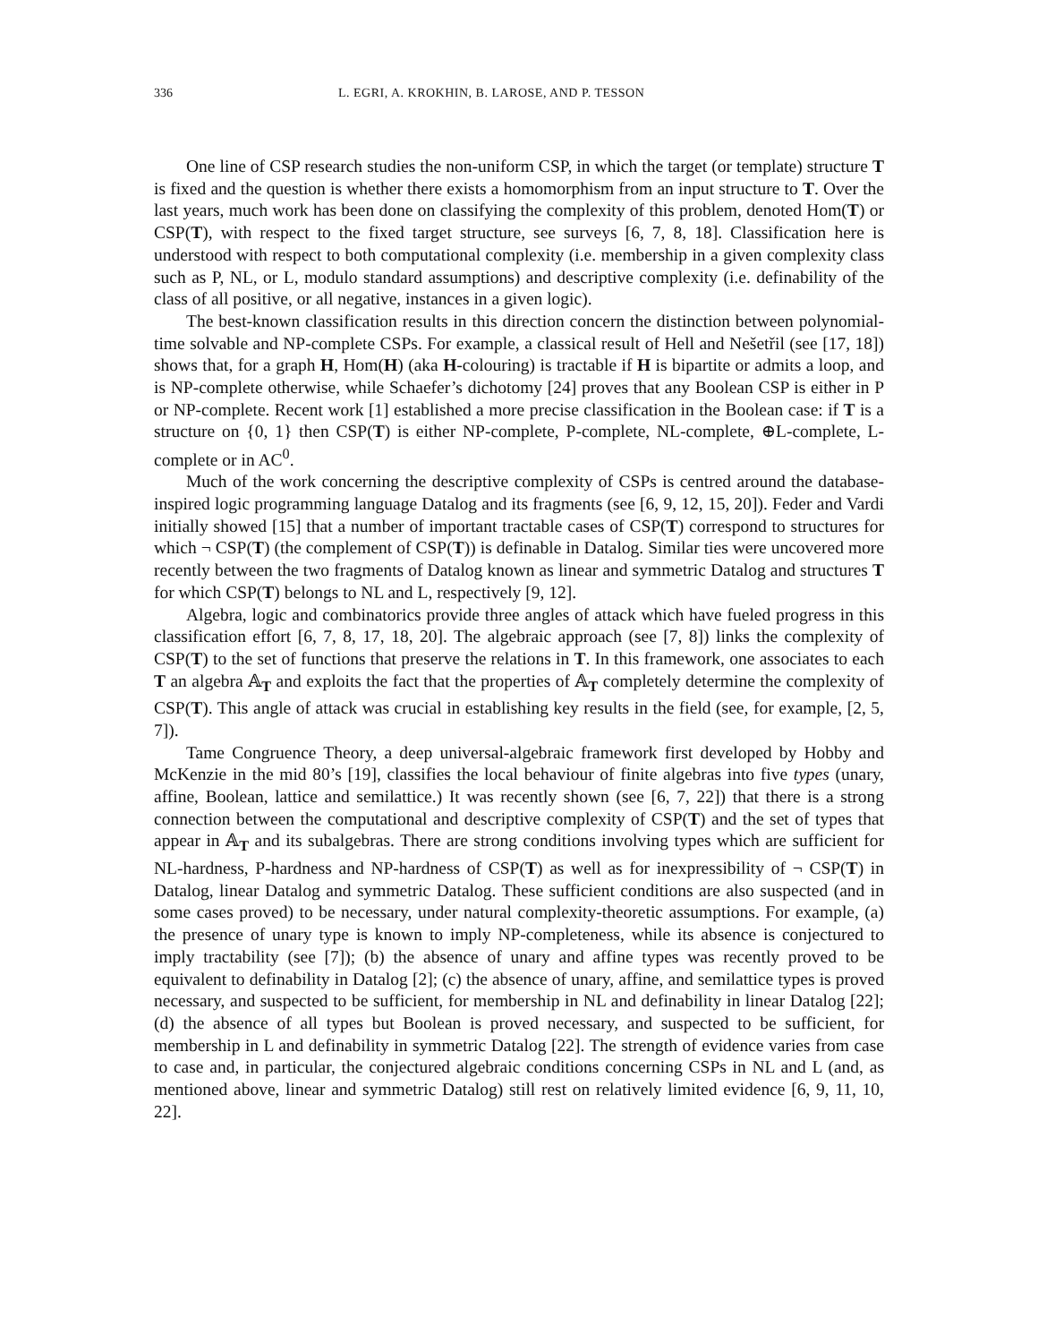336 L. EGRI, A. KROKHIN, B. LAROSE, AND P. TESSON
One line of CSP research studies the non-uniform CSP, in which the target (or template) structure T is fixed and the question is whether there exists a homomorphism from an input structure to T. Over the last years, much work has been done on classifying the complexity of this problem, denoted Hom(T) or CSP(T), with respect to the fixed target structure, see surveys [6, 7, 8, 18]. Classification here is understood with respect to both computational complexity (i.e. membership in a given complexity class such as P, NL, or L, modulo standard assumptions) and descriptive complexity (i.e. definability of the class of all positive, or all negative, instances in a given logic).
The best-known classification results in this direction concern the distinction between polynomial-time solvable and NP-complete CSPs. For example, a classical result of Hell and Nešetřil (see [17, 18]) shows that, for a graph H, Hom(H) (aka H-colouring) is tractable if H is bipartite or admits a loop, and is NP-complete otherwise, while Schaefer’s dichotomy [24] proves that any Boolean CSP is either in P or NP-complete. Recent work [1] established a more precise classification in the Boolean case: if T is a structure on {0, 1} then CSP(T) is either NP-complete, P-complete, NL-complete, ⊕L-complete, L-complete or in AC<sup>0</sup>.
Much of the work concerning the descriptive complexity of CSPs is centred around the database-inspired logic programming language Datalog and its fragments (see [6, 9, 12, 15, 20]). Feder and Vardi initially showed [15] that a number of important tractable cases of CSP(T) correspond to structures for which ¬ CSP(T) (the complement of CSP(T)) is definable in Datalog. Similar ties were uncovered more recently between the two fragments of Datalog known as linear and symmetric Datalog and structures T for which CSP(T) belongs to NL and L, respectively [9, 12].
Algebra, logic and combinatorics provide three angles of attack which have fueled progress in this classification effort [6, 7, 8, 17, 18, 20]. The algebraic approach (see [7, 8]) links the complexity of CSP(T) to the set of functions that preserve the relations in T. In this framework, one associates to each T an algebra 𝔸<sub>T</sub> and exploits the fact that the properties of 𝔸<sub>T</sub> completely determine the complexity of CSP(T). This angle of attack was crucial in establishing key results in the field (see, for example, [2, 5, 7]).
Tame Congruence Theory, a deep universal-algebraic framework first developed by Hobby and McKenzie in the mid 80’s [19], classifies the local behaviour of finite algebras into five types (unary, affine, Boolean, lattice and semilattice.) It was recently shown (see [6, 7, 22]) that there is a strong connection between the computational and descriptive complexity of CSP(T) and the set of types that appear in 𝔸<sub>T</sub> and its subalgebras. There are strong conditions involving types which are sufficient for NL-hardness, P-hardness and NP-hardness of CSP(T) as well as for inexpressibility of ¬ CSP(T) in Datalog, linear Datalog and symmetric Datalog. These sufficient conditions are also suspected (and in some cases proved) to be necessary, under natural complexity-theoretic assumptions. For example, (a) the presence of unary type is known to imply NP-completeness, while its absence is conjectured to imply tractability (see [7]); (b) the absence of unary and affine types was recently proved to be equivalent to definability in Datalog [2]; (c) the absence of unary, affine, and semilattice types is proved necessary, and suspected to be sufficient, for membership in NL and definability in linear Datalog [22]; (d) the absence of all types but Boolean is proved necessary, and suspected to be sufficient, for membership in L and definability in symmetric Datalog [22]. The strength of evidence varies from case to case and, in particular, the conjectured algebraic conditions concerning CSPs in NL and L (and, as mentioned above, linear and symmetric Datalog) still rest on relatively limited evidence [6, 9, 11, 10, 22].